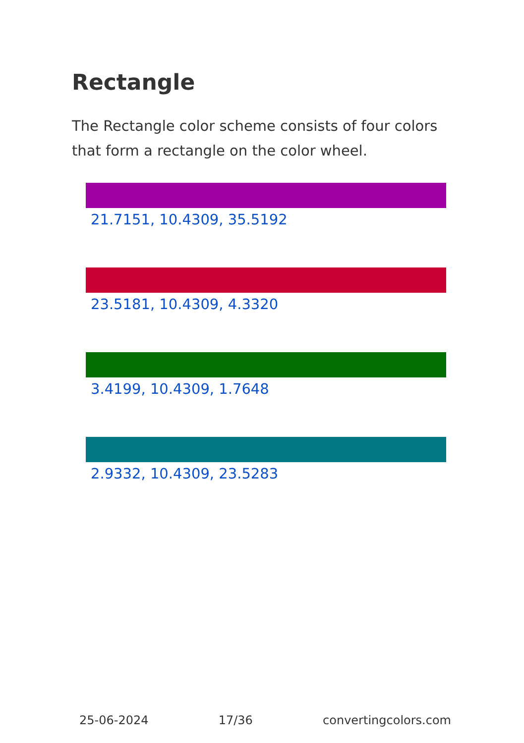Rectangle
The Rectangle color scheme consists of four colors that form a rectangle on the color wheel.
21.7151, 10.4309, 35.5192
23.5181, 10.4309, 4.3320
3.4199, 10.4309, 1.7648
2.9332, 10.4309, 23.5283
25-06-2024 17/36 convertingcolors.com